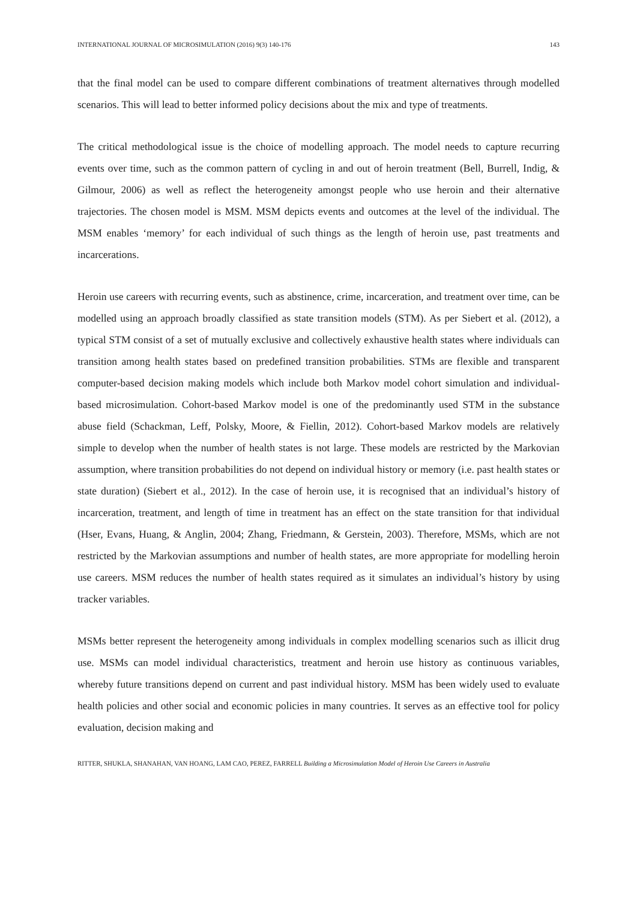INTERNATIONAL JOURNAL OF MICROSIMULATION (2016) 9(3) 140-176 143
that the final model can be used to compare different combinations of treatment alternatives through modelled scenarios. This will lead to better informed policy decisions about the mix and type of treatments.
The critical methodological issue is the choice of modelling approach. The model needs to capture recurring events over time, such as the common pattern of cycling in and out of heroin treatment (Bell, Burrell, Indig, & Gilmour, 2006) as well as reflect the heterogeneity amongst people who use heroin and their alternative trajectories. The chosen model is MSM. MSM depicts events and outcomes at the level of the individual. The MSM enables ‘memory’ for each individual of such things as the length of heroin use, past treatments and incarcerations.
Heroin use careers with recurring events, such as abstinence, crime, incarceration, and treatment over time, can be modelled using an approach broadly classified as state transition models (STM). As per Siebert et al. (2012), a typical STM consist of a set of mutually exclusive and collectively exhaustive health states where individuals can transition among health states based on predefined transition probabilities. STMs are flexible and transparent computer-based decision making models which include both Markov model cohort simulation and individual-based microsimulation. Cohort-based Markov model is one of the predominantly used STM in the substance abuse field (Schackman, Leff, Polsky, Moore, & Fiellin, 2012). Cohort-based Markov models are relatively simple to develop when the number of health states is not large. These models are restricted by the Markovian assumption, where transition probabilities do not depend on individual history or memory (i.e. past health states or state duration) (Siebert et al., 2012). In the case of heroin use, it is recognised that an individual’s history of incarceration, treatment, and length of time in treatment has an effect on the state transition for that individual (Hser, Evans, Huang, & Anglin, 2004; Zhang, Friedmann, & Gerstein, 2003). Therefore, MSMs, which are not restricted by the Markovian assumptions and number of health states, are more appropriate for modelling heroin use careers. MSM reduces the number of health states required as it simulates an individual’s history by using tracker variables.
MSMs better represent the heterogeneity among individuals in complex modelling scenarios such as illicit drug use. MSMs can model individual characteristics, treatment and heroin use history as continuous variables, whereby future transitions depend on current and past individual history. MSM has been widely used to evaluate health policies and other social and economic policies in many countries. It serves as an effective tool for policy evaluation, decision making and
RITTER, SHUKLA, SHANAHAN, VAN HOANG, LAM CAO, PEREZ, FARRELL Building a Microsimulation Model of Heroin Use Careers in Australia